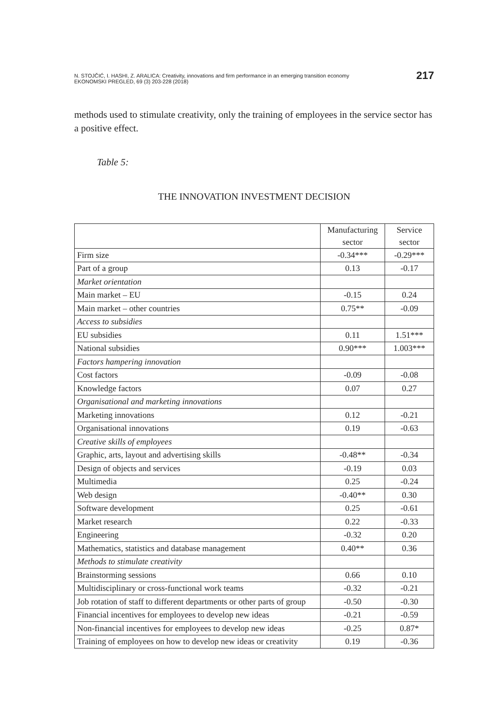N. STOJČIĆ, I. HASHI, Z. ARALICA: Creativity, innovations and firm performance in an emerging transition economy
EKONOMSKI PREGLED, 69 (3) 203-228 (2018)
217
methods used to stimulate creativity, only the training of employees in the service sector has a positive effect.
Table 5:
THE INNOVATION INVESTMENT DECISION
| | Manufacturing sector | Service sector |
| --- | --- | --- |
| Firm size | -0.34*** | -0.29*** |
| Part of a group | 0.13 | -0.17 |
| Market orientation | | |
| Main market – EU | -0.15 | 0.24 |
| Main market – other countries | 0.75** | -0.09 |
| Access to subsidies | | |
| EU subsidies | 0.11 | 1.51*** |
| National subsidies | 0.90*** | 1.003*** |
| Factors hampering innovation | | |
| Cost factors | -0.09 | -0.08 |
| Knowledge factors | 0.07 | 0.27 |
| Organisational and marketing innovations | | |
| Marketing innovations | 0.12 | -0.21 |
| Organisational innovations | 0.19 | -0.63 |
| Creative skills of employees | | |
| Graphic, arts, layout and advertising skills | -0.48** | -0.34 |
| Design of objects and services | -0.19 | 0.03 |
| Multimedia | 0.25 | -0.24 |
| Web design | -0.40** | 0.30 |
| Software development | 0.25 | -0.61 |
| Market research | 0.22 | -0.33 |
| Engineering | -0.32 | 0.20 |
| Mathematics, statistics and database management | 0.40** | 0.36 |
| Methods to stimulate creativity | | |
| Brainstorming sessions | 0.66 | 0.10 |
| Multidisciplinary or cross-functional work teams | -0.32 | -0.21 |
| Job rotation of staff to different departments or other parts of group | -0.50 | -0.30 |
| Financial incentives for employees to develop new ideas | -0.21 | -0.59 |
| Non-financial incentives for employees to develop new ideas | -0.25 | 0.87* |
| Training of employees on how to develop new ideas or creativity | 0.19 | -0.36 |